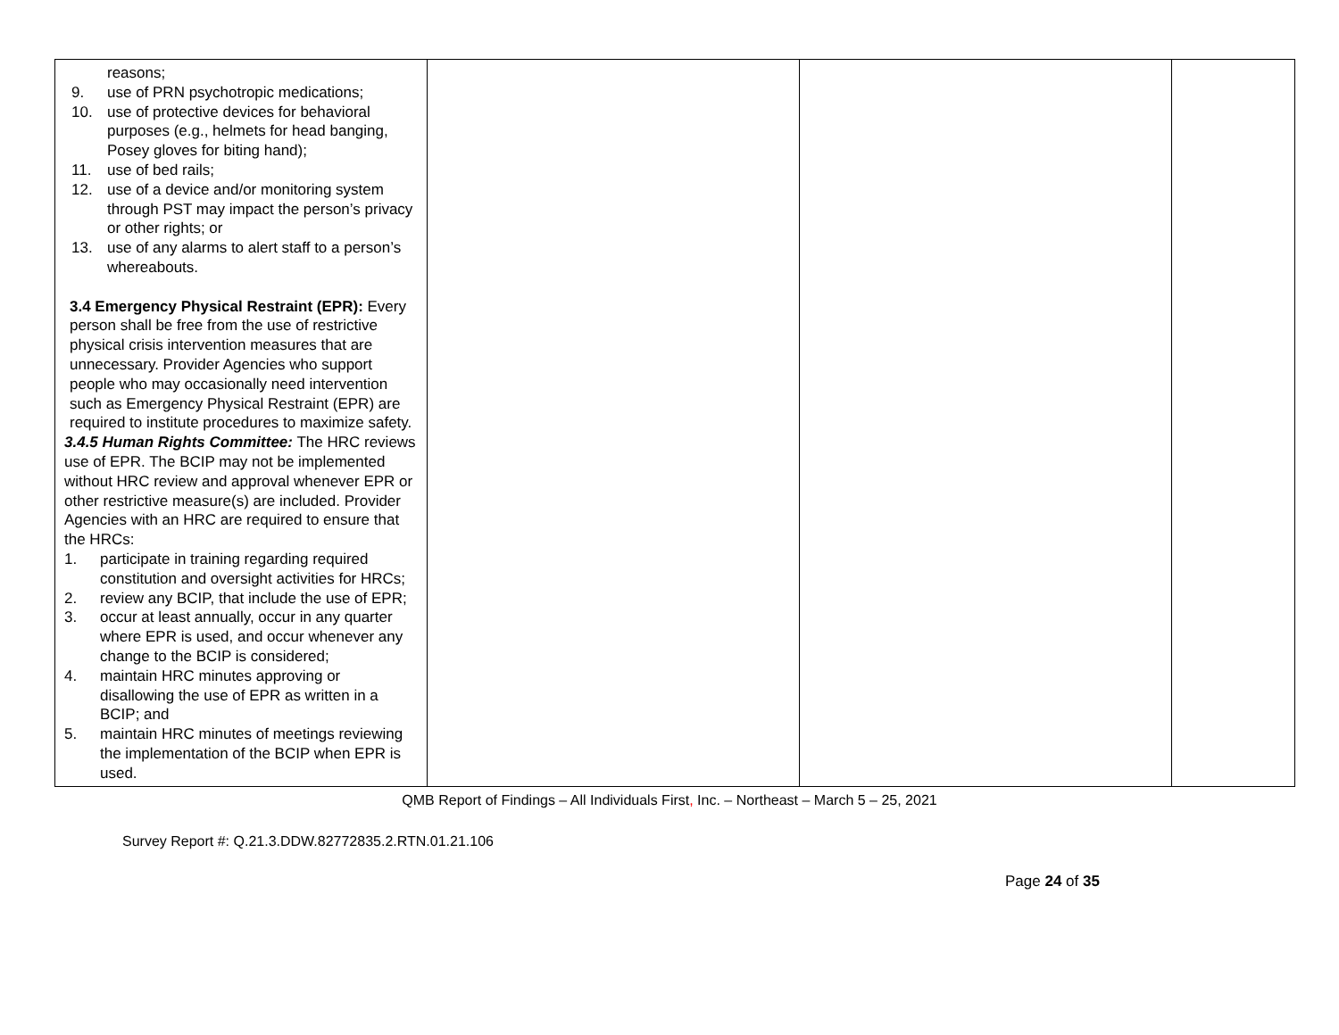| reasons; 9. use of PRN psychotropic medications; 10. use of protective devices for behavioral purposes (e.g., helmets for head banging, Posey gloves for biting hand); 11. use of bed rails; 12. use of a device and/or monitoring system through PST may impact the person’s privacy or other rights; or 13. use of any alarms to alert staff to a person’s whereabouts. 3.4 Emergency Physical Restraint (EPR): Every person shall be free from the use of restrictive physical crisis intervention measures that are unnecessary. Provider Agencies who support people who may occasionally need intervention such as Emergency Physical Restraint (EPR) are required to institute procedures to maximize safety. 3.4.5 Human Rights Committee: The HRC reviews use of EPR. The BCIP may not be implemented without HRC review and approval whenever EPR or other restrictive measure(s) are included. Provider Agencies with an HRC are required to ensure that the HRCs: 1. participate in training regarding required constitution and oversight activities for HRCs; 2. review any BCIP, that include the use of EPR; 3. occur at least annually, occur in any quarter where EPR is used, and occur whenever any change to the BCIP is considered; 4. maintain HRC minutes approving or disallowing the use of EPR as written in a BCIP; and 5. maintain HRC minutes of meetings reviewing the implementation of the BCIP when EPR is used. | | | |
QMB Report of Findings – All Individuals First, Inc. – Northeast – March 5 – 25, 2021
Survey Report #: Q.21.3.DDW.82772835.2.RTN.01.21.106
Page 24 of 35